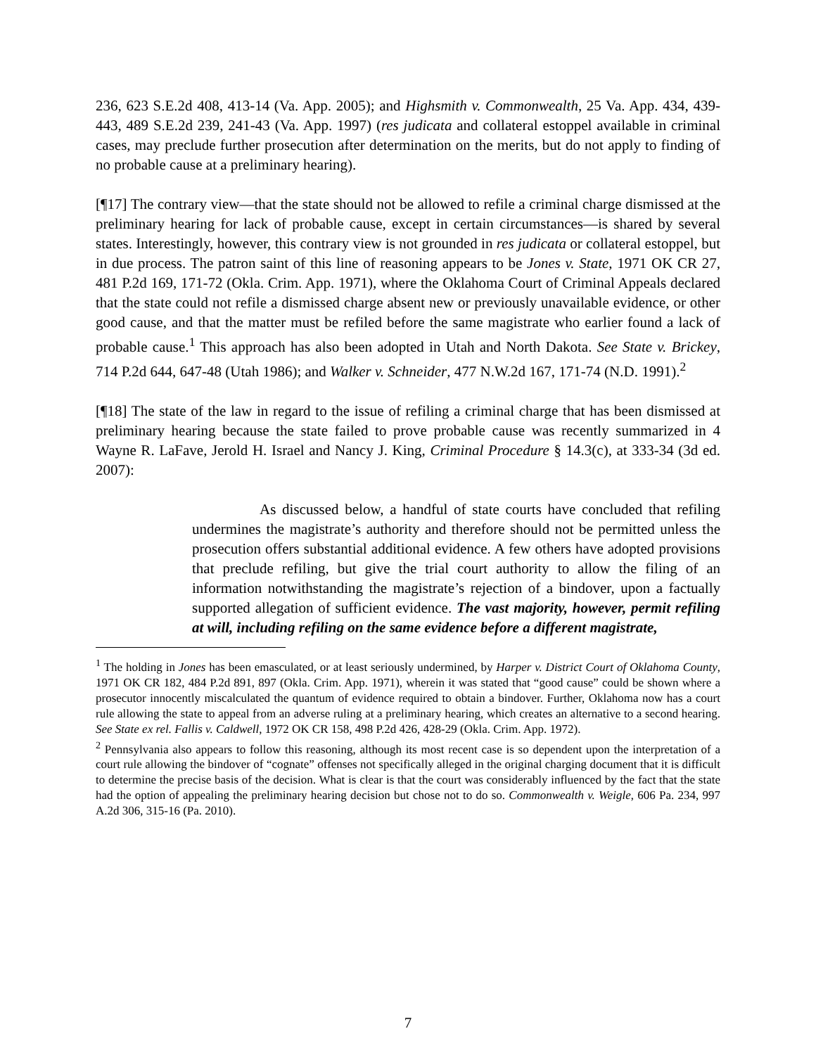236, 623 S.E.2d 408, 413-14 (Va. App. 2005); and Highsmith v. Commonwealth, 25 Va. App. 434, 439-443, 489 S.E.2d 239, 241-43 (Va. App. 1997) (res judicata and collateral estoppel available in criminal cases, may preclude further prosecution after determination on the merits, but do not apply to finding of no probable cause at a preliminary hearing).
[¶17] The contrary view—that the state should not be allowed to refile a criminal charge dismissed at the preliminary hearing for lack of probable cause, except in certain circumstances—is shared by several states. Interestingly, however, this contrary view is not grounded in res judicata or collateral estoppel, but in due process. The patron saint of this line of reasoning appears to be Jones v. State, 1971 OK CR 27, 481 P.2d 169, 171-72 (Okla. Crim. App. 1971), where the Oklahoma Court of Criminal Appeals declared that the state could not refile a dismissed charge absent new or previously unavailable evidence, or other good cause, and that the matter must be refiled before the same magistrate who earlier found a lack of probable cause.<sup>1</sup> This approach has also been adopted in Utah and North Dakota. See State v. Brickey, 714 P.2d 644, 647-48 (Utah 1986); and Walker v. Schneider, 477 N.W.2d 167, 171-74 (N.D. 1991).<sup>2</sup>
[¶18] The state of the law in regard to the issue of refiling a criminal charge that has been dismissed at preliminary hearing because the state failed to prove probable cause was recently summarized in 4 Wayne R. LaFave, Jerold H. Israel and Nancy J. King, Criminal Procedure § 14.3(c), at 333-34 (3d ed. 2007):
As discussed below, a handful of state courts have concluded that refiling undermines the magistrate’s authority and therefore should not be permitted unless the prosecution offers substantial additional evidence. A few others have adopted provisions that preclude refiling, but give the trial court authority to allow the filing of an information notwithstanding the magistrate’s rejection of a bindover, upon a factually supported allegation of sufficient evidence. The vast majority, however, permit refiling at will, including refiling on the same evidence before a different magistrate,
<sup>1</sup> The holding in Jones has been emasculated, or at least seriously undermined, by Harper v. District Court of Oklahoma County, 1971 OK CR 182, 484 P.2d 891, 897 (Okla. Crim. App. 1971), wherein it was stated that “good cause” could be shown where a prosecutor innocently miscalculated the quantum of evidence required to obtain a bindover. Further, Oklahoma now has a court rule allowing the state to appeal from an adverse ruling at a preliminary hearing, which creates an alternative to a second hearing. See State ex rel. Fallis v. Caldwell, 1972 OK CR 158, 498 P.2d 426, 428-29 (Okla. Crim. App. 1972).
<sup>2</sup> Pennsylvania also appears to follow this reasoning, although its most recent case is so dependent upon the interpretation of a court rule allowing the bindover of “cognate” offenses not specifically alleged in the original charging document that it is difficult to determine the precise basis of the decision. What is clear is that the court was considerably influenced by the fact that the state had the option of appealing the preliminary hearing decision but chose not to do so. Commonwealth v. Weigle, 606 Pa. 234, 997 A.2d 306, 315-16 (Pa. 2010).
7